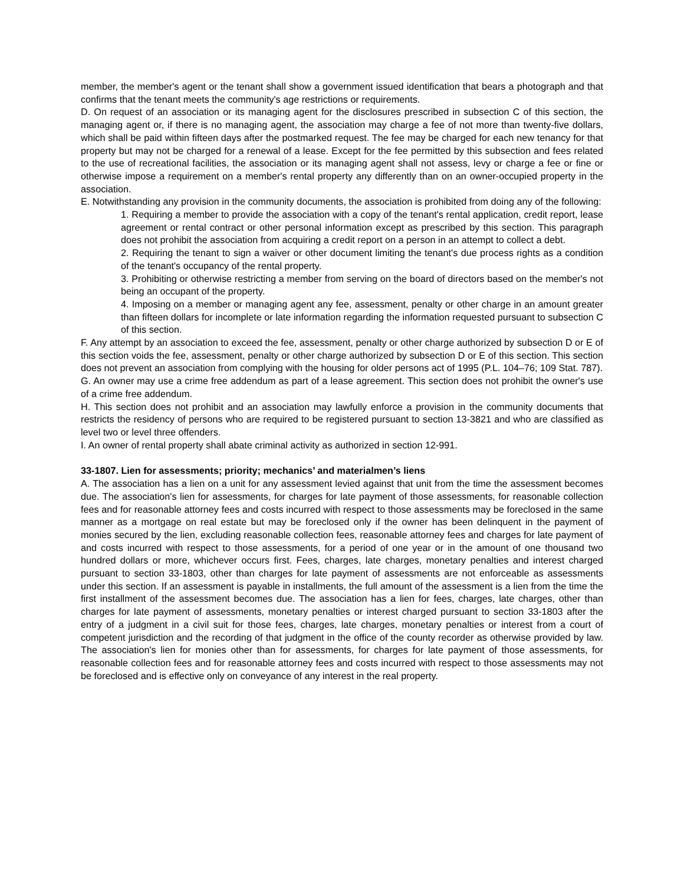member, the member's agent or the tenant shall show a government issued identification that bears a photograph and that confirms that the tenant meets the community's age restrictions or requirements.
D. On request of an association or its managing agent for the disclosures prescribed in subsection C of this section, the managing agent or, if there is no managing agent, the association may charge a fee of not more than twenty-five dollars, which shall be paid within fifteen days after the postmarked request. The fee may be charged for each new tenancy for that property but may not be charged for a renewal of a lease. Except for the fee permitted by this subsection and fees related to the use of recreational facilities, the association or its managing agent shall not assess, levy or charge a fee or fine or otherwise impose a requirement on a member's rental property any differently than on an owner-occupied property in the association.
E. Notwithstanding any provision in the community documents, the association is prohibited from doing any of the following:
1. Requiring a member to provide the association with a copy of the tenant's rental application, credit report, lease agreement or rental contract or other personal information except as prescribed by this section. This paragraph does not prohibit the association from acquiring a credit report on a person in an attempt to collect a debt.
2. Requiring the tenant to sign a waiver or other document limiting the tenant's due process rights as a condition of the tenant's occupancy of the rental property.
3. Prohibiting or otherwise restricting a member from serving on the board of directors based on the member's not being an occupant of the property.
4. Imposing on a member or managing agent any fee, assessment, penalty or other charge in an amount greater than fifteen dollars for incomplete or late information regarding the information requested pursuant to subsection C of this section.
F. Any attempt by an association to exceed the fee, assessment, penalty or other charge authorized by subsection D or E of this section voids the fee, assessment, penalty or other charge authorized by subsection D or E of this section. This section does not prevent an association from complying with the housing for older persons act of 1995 (P.L. 104–76; 109 Stat. 787).
G. An owner may use a crime free addendum as part of a lease agreement. This section does not prohibit the owner's use of a crime free addendum.
H. This section does not prohibit and an association may lawfully enforce a provision in the community documents that restricts the residency of persons who are required to be registered pursuant to section 13-3821 and who are classified as level two or level three offenders.
I. An owner of rental property shall abate criminal activity as authorized in section 12-991.
33-1807. Lien for assessments; priority; mechanics’ and materialmen’s liens
A. The association has a lien on a unit for any assessment levied against that unit from the time the assessment becomes due. The association's lien for assessments, for charges for late payment of those assessments, for reasonable collection fees and for reasonable attorney fees and costs incurred with respect to those assessments may be foreclosed in the same manner as a mortgage on real estate but may be foreclosed only if the owner has been delinquent in the payment of monies secured by the lien, excluding reasonable collection fees, reasonable attorney fees and charges for late payment of and costs incurred with respect to those assessments, for a period of one year or in the amount of one thousand two hundred dollars or more, whichever occurs first. Fees, charges, late charges, monetary penalties and interest charged pursuant to section 33-1803, other than charges for late payment of assessments are not enforceable as assessments under this section. If an assessment is payable in installments, the full amount of the assessment is a lien from the time the first installment of the assessment becomes due. The association has a lien for fees, charges, late charges, other than charges for late payment of assessments, monetary penalties or interest charged pursuant to section 33-1803 after the entry of a judgment in a civil suit for those fees, charges, late charges, monetary penalties or interest from a court of competent jurisdiction and the recording of that judgment in the office of the county recorder as otherwise provided by law. The association's lien for monies other than for assessments, for charges for late payment of those assessments, for reasonable collection fees and for reasonable attorney fees and costs incurred with respect to those assessments may not be foreclosed and is effective only on conveyance of any interest in the real property.